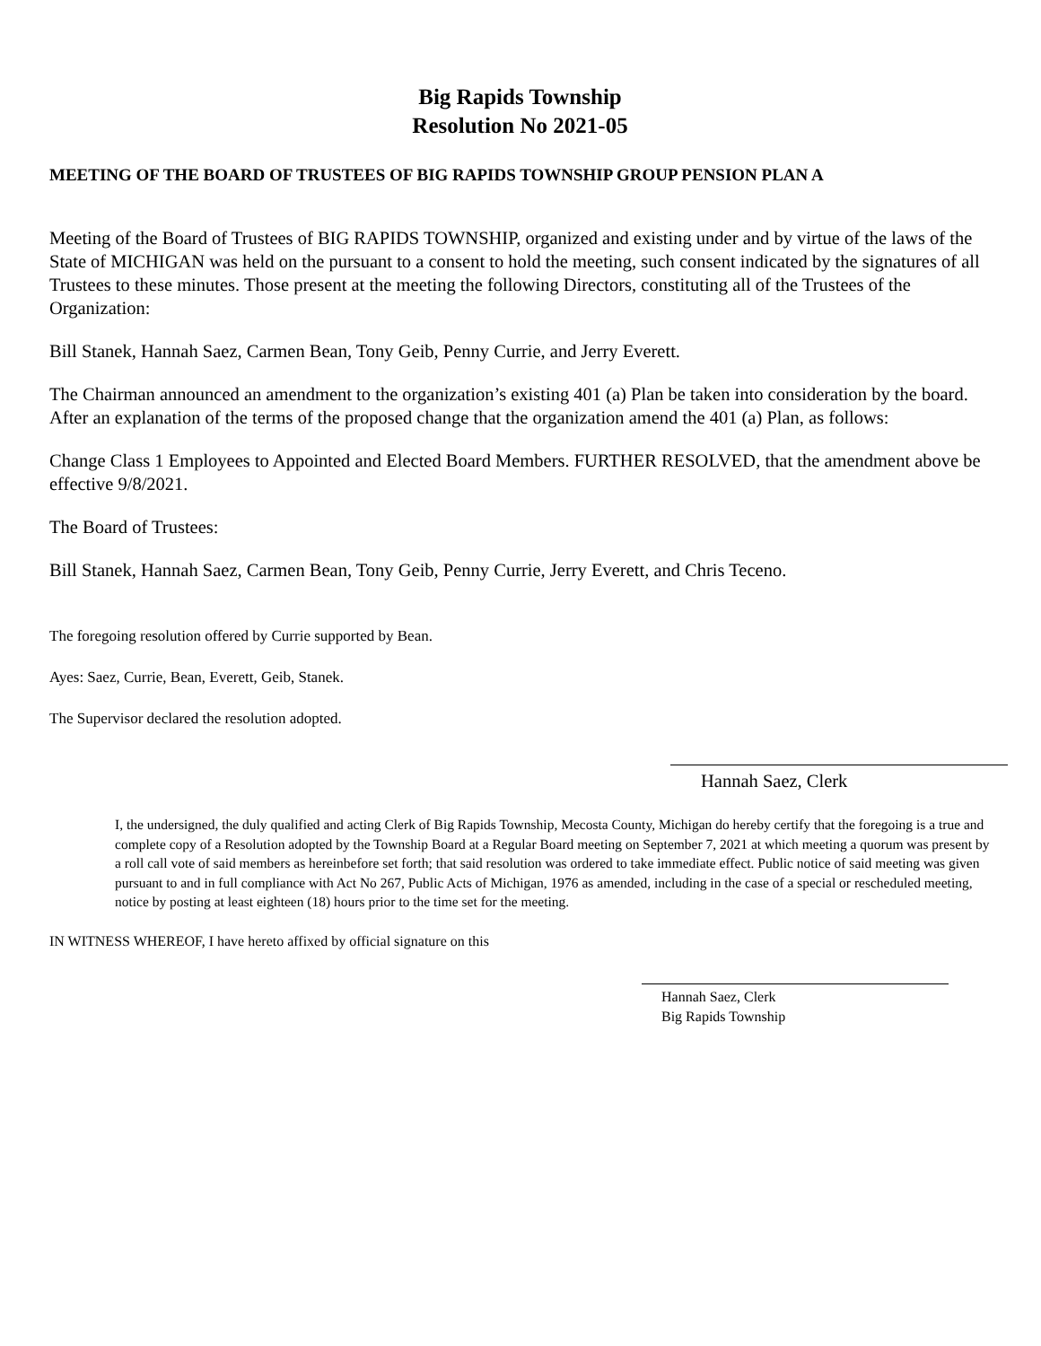Big Rapids Township
Resolution No 2021-05
MEETING OF THE BOARD OF TRUSTEES OF BIG RAPIDS TOWNSHIP GROUP PENSION PLAN A
Meeting of the Board of Trustees of BIG RAPIDS TOWNSHIP, organized and existing under and by virtue of the laws of the State of MICHIGAN was held on the pursuant to a consent to hold the meeting, such consent indicated by the signatures of all Trustees to these minutes. Those present at the meeting the following Directors, constituting all of the Trustees of the Organization:
Bill Stanek, Hannah Saez, Carmen Bean, Tony Geib, Penny Currie, and Jerry Everett.
The Chairman announced an amendment to the organization’s existing 401 (a) Plan be taken into consideration by the board. After an explanation of the terms of the proposed change that the organization amend the 401 (a) Plan, as follows:
Change Class 1 Employees to Appointed and Elected Board Members. FURTHER RESOLVED, that the amendment above be effective 9/8/2021.
The Board of Trustees:
Bill Stanek, Hannah Saez, Carmen Bean, Tony Geib, Penny Currie, Jerry Everett, and Chris Teceno.
The foregoing resolution offered by Currie supported by Bean.
Ayes: Saez, Currie, Bean, Everett, Geib, Stanek.
The Supervisor declared the resolution adopted.
Hannah Saez, Clerk
I, the undersigned, the duly qualified and acting Clerk of Big Rapids Township, Mecosta County, Michigan do hereby certify that the foregoing is a true and complete copy of a Resolution adopted by the Township Board at a Regular Board meeting on September 7, 2021 at which meeting a quorum was present by a roll call vote of said members as hereinbefore set forth; that said resolution was ordered to take immediate effect. Public notice of said meeting was given pursuant to and in full compliance with Act No 267, Public Acts of Michigan, 1976 as amended, including in the case of a special or rescheduled meeting, notice by posting at least eighteen (18) hours prior to the time set for the meeting.
IN WITNESS WHEREOF, I have hereto affixed by official signature on this
Hannah Saez, Clerk
Big Rapids Township